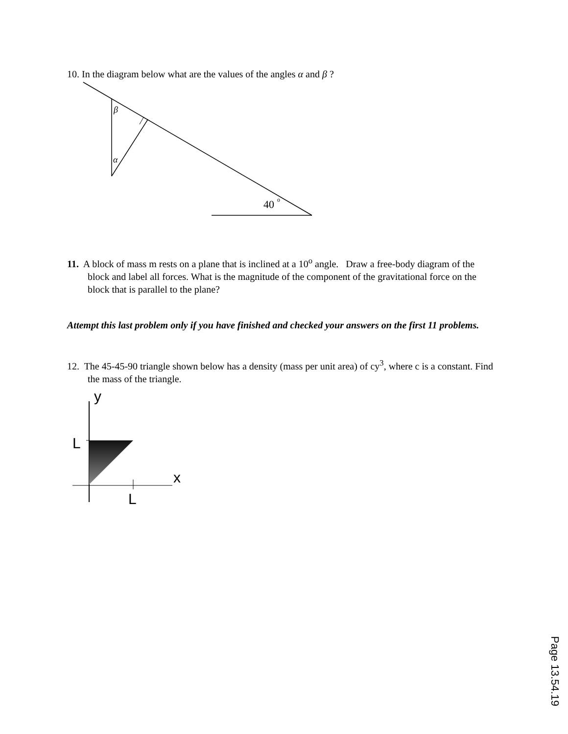10. In the diagram below what are the values of the angles α and β ?
β
α
40
o
11. A block of mass m rests on a plane that is inclined at a 10<sup>o</sup> angle. Draw a free-body diagram of the block and label all forces. What is the magnitude of the component of the gravitational force on the block that is parallel to the plane?
Attempt this last problem only if you have finished and checked your answers on the first 11 problems.
12. The 45-45-90 triangle shown below has a density (mass per unit area) of cy<sup>3</sup>, where c is a constant. Find the mass of the triangle.
y
L
x
L
Page 13.54.19